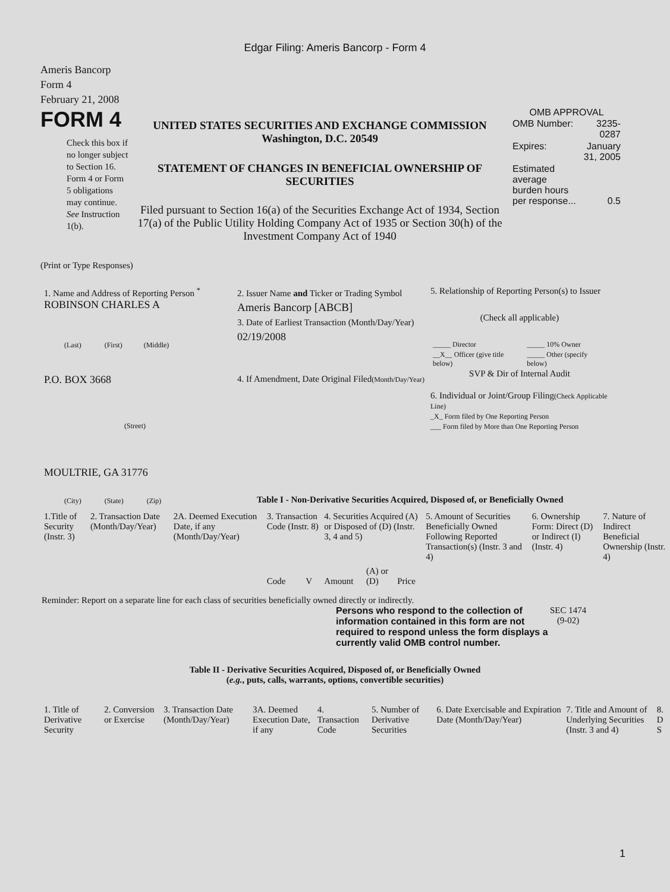Edgar Filing: Ameris Bancorp - Form 4
Ameris Bancorp
Form 4
February 21, 2008
FORM 4
Check this box if no longer subject to Section 16. Form 4 or Form 5 obligations may continue. See Instruction 1(b).
UNITED STATES SECURITIES AND EXCHANGE COMMISSION
Washington, D.C. 20549
STATEMENT OF CHANGES IN BENEFICIAL OWNERSHIP OF SECURITIES
Filed pursuant to Section 16(a) of the Securities Exchange Act of 1934, Section 17(a) of the Public Utility Holding Company Act of 1935 or Section 30(h) of the Investment Company Act of 1940
OMB APPROVAL
| OMB Number: | 3235-0287 |
| Expires: | January 31, 2005 |
| Estimated average burden hours per response... | 0.5 |
(Print or Type Responses)
1. Name and Address of Reporting Person <sup>*</sup>
ROBINSON CHARLES A
(Last) (First) (Middle)
P.O. BOX 3668
(Street)
MOULTRIE, GA 31776
(City) (State) (Zip)
2. Issuer Name and Ticker or Trading Symbol
Ameris Bancorp [ABCB]
3. Date of Earliest Transaction (Month/Day/Year)
02/19/2008
4. If Amendment, Date Original Filed(Month/Day/Year)
5. Relationship of Reporting Person(s) to Issuer
(Check all applicable)
| _____ Director | _____ 10% Owner |
| __X__ Officer (give title below) | _____ Other (specify below) |
SVP & Dir of Internal Audit
6. Individual or Joint/Group Filing(Check Applicable Line)
_X_ Form filed by One Reporting Person
___ Form filed by More than One Reporting Person
Table I - Non-Derivative Securities Acquired, Disposed of, or Beneficially Owned
| 1.Title of Security (Instr. 3) | 2. Transaction Date (Month/Day/Year) | 2A. Deemed Execution Date, if any (Month/Day/Year) | 3. Transaction Code (Instr. 8) | | 4. Securities Acquired (A) or Disposed of (D) (Instr. 3, 4 and 5) | | | 5. Amount of Securities Beneficially Owned Following Reported Transaction(s) (Instr. 3 and 4) | 6. Ownership Form: Direct (D) or Indirect (I) (Instr. 4) | 7. Nature of Indirect Beneficial Ownership (Instr. 4) |
| | | | Code | V | Amount | (A) or (D) | Price | | | |
Reminder: Report on a separate line for each class of securities beneficially owned directly or indirectly.
Persons who respond to the collection of information contained in this form are not required to respond unless the form displays a currently valid OMB control number.
SEC 1474
(9-02)
Table II - Derivative Securities Acquired, Disposed of, or Beneficially Owned
(e.g., puts, calls, warrants, options, convertible securities)
| 1. Title of Derivative Security | 2. Conversion or Exercise | 3. Transaction Date (Month/Day/Year) | 3A. Deemed Execution Date, if any | 4. Transaction Code | 5. Number of Derivative Securities | 6. Date Exercisable and Expiration Date (Month/Day/Year) | 7. Title and Amount of Underlying Securities (Instr. 3 and 4) | 8. D S |
1